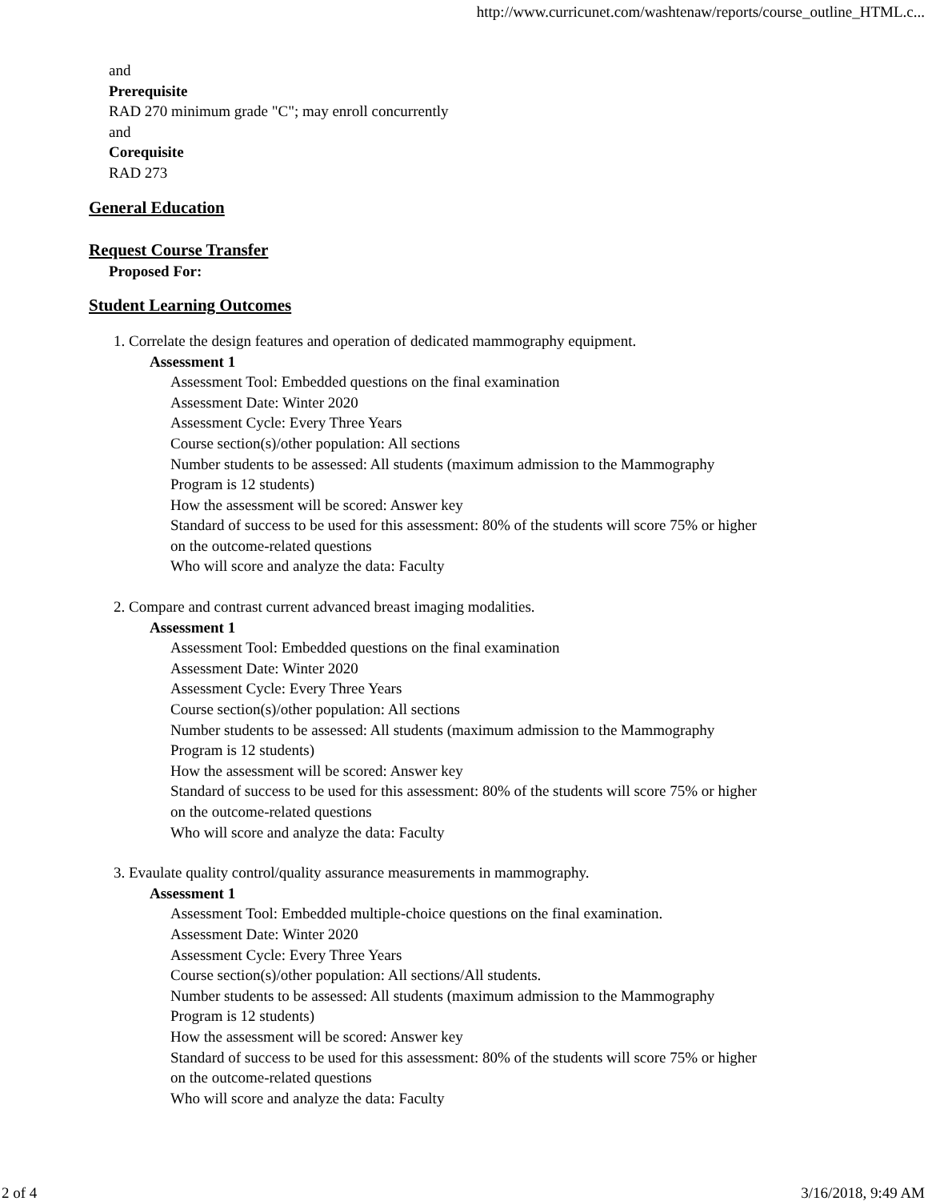http://www.curricunet.com/washtenaw/reports/course_outline_HTML.c...
and
Prerequisite
RAD 270 minimum grade "C"; may enroll concurrently
and
Corequisite
RAD 273
General Education
Request Course Transfer
Proposed For:
Student Learning Outcomes
1. Correlate the design features and operation of dedicated mammography equipment.
Assessment 1
Assessment Tool: Embedded questions on the final examination
Assessment Date: Winter 2020
Assessment Cycle: Every Three Years
Course section(s)/other population: All sections
Number students to be assessed: All students (maximum admission to the Mammography Program is 12 students)
How the assessment will be scored: Answer key
Standard of success to be used for this assessment: 80% of the students will score 75% or higher on the outcome-related questions
Who will score and analyze the data: Faculty
2. Compare and contrast current advanced breast imaging modalities.
Assessment 1
Assessment Tool: Embedded questions on the final examination
Assessment Date: Winter 2020
Assessment Cycle: Every Three Years
Course section(s)/other population: All sections
Number students to be assessed: All students (maximum admission to the Mammography Program is 12 students)
How the assessment will be scored: Answer key
Standard of success to be used for this assessment: 80% of the students will score 75% or higher on the outcome-related questions
Who will score and analyze the data: Faculty
3. Evaulate quality control/quality assurance measurements in mammography.
Assessment 1
Assessment Tool: Embedded multiple-choice questions on the final examination.
Assessment Date: Winter 2020
Assessment Cycle: Every Three Years
Course section(s)/other population: All sections/All students.
Number students to be assessed: All students (maximum admission to the Mammography Program is 12 students)
How the assessment will be scored: Answer key
Standard of success to be used for this assessment: 80% of the students will score 75% or higher on the outcome-related questions
Who will score and analyze the data: Faculty
2 of 4 3/16/2018, 9:49 AM